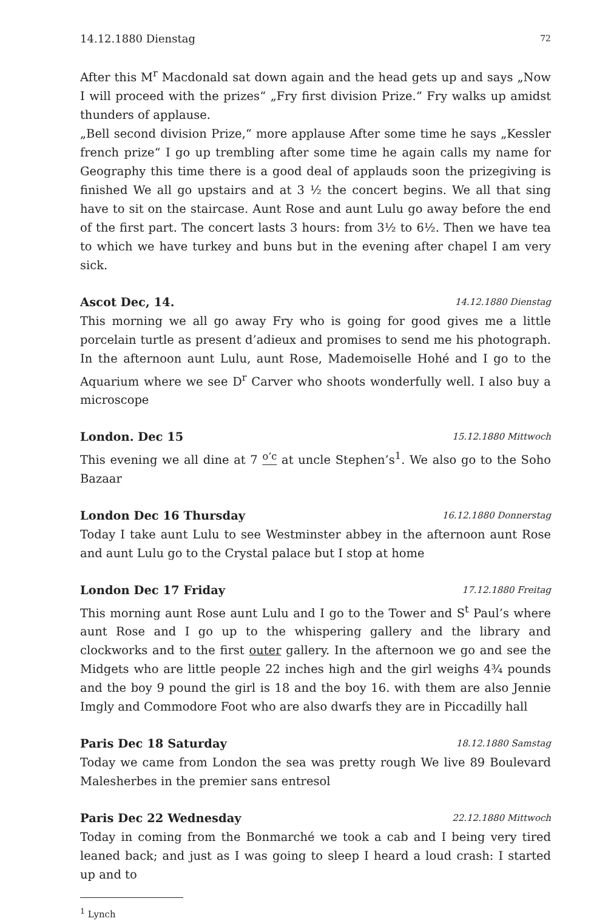14.12.1880 Dienstag 72
After this M<sup>r</sup> Macdonald sat down again and the head gets up and says „Now I will proceed with the prizes“ „Fry first division Prize.“ Fry walks up amidst thunders of applause.
„Bell second division Prize,“ more applause After some time he says „Kessler french prize“ I go up trembling after some time he again calls my name for Geography this time there is a good deal of applauds soon the prizegiving is finished We all go upstairs and at 3 ½ the concert begins. We all that sing have to sit on the staircase. Aunt Rose and aunt Lulu go away before the end of the first part. The concert lasts 3 hours: from 3½ to 6½. Then we have tea to which we have turkey and buns but in the evening after chapel I am very sick.
Ascot Dec, 14. 14.12.1880 Dienstag
This morning we all go away Fry who is going for good gives me a little porcelain turtle as present d’adieux and promises to send me his photograph. In the afternoon aunt Lulu, aunt Rose, Mademoiselle Hohé and I go to the Aquarium where we see D<sup>r</sup> Carver who shoots wonderfully well. I also buy a microscope
London. Dec 15 15.12.1880 Mittwoch
This evening we all dine at 7 <sup>o’c</sup> at uncle Stephen’s<sup>1</sup>. We also go to the Soho Bazaar
London Dec 16 Thursday 16.12.1880 Donnerstag
Today I take aunt Lulu to see Westminster abbey in the afternoon aunt Rose and aunt Lulu go to the Crystal palace but I stop at home
London Dec 17 Friday 17.12.1880 Freitag
This morning aunt Rose aunt Lulu and I go to the Tower and S<sup>t</sup> Paul’s where aunt Rose and I go up to the whispering gallery and the library and clockworks and to the first outer gallery. In the afternoon we go and see the Midgets who are little people 22 inches high and the girl weighs 4¾ pounds and the boy 9 pound the girl is 18 and the boy 16. with them are also Jennie Imgly and Commodore Foot who are also dwarfs they are in Piccadilly hall
Paris Dec 18 Saturday 18.12.1880 Samstag
Today we came from London the sea was pretty rough We live 89 Boulevard Malesherbes in the premier sans entresol
Paris Dec 22 Wednesday 22.12.1880 Mittwoch
Today in coming from the Bonmarché we took a cab and I being very tired leaned back; and just as I was going to sleep I heard a loud crash: I started up and to
<sup>1</sup> Lynch